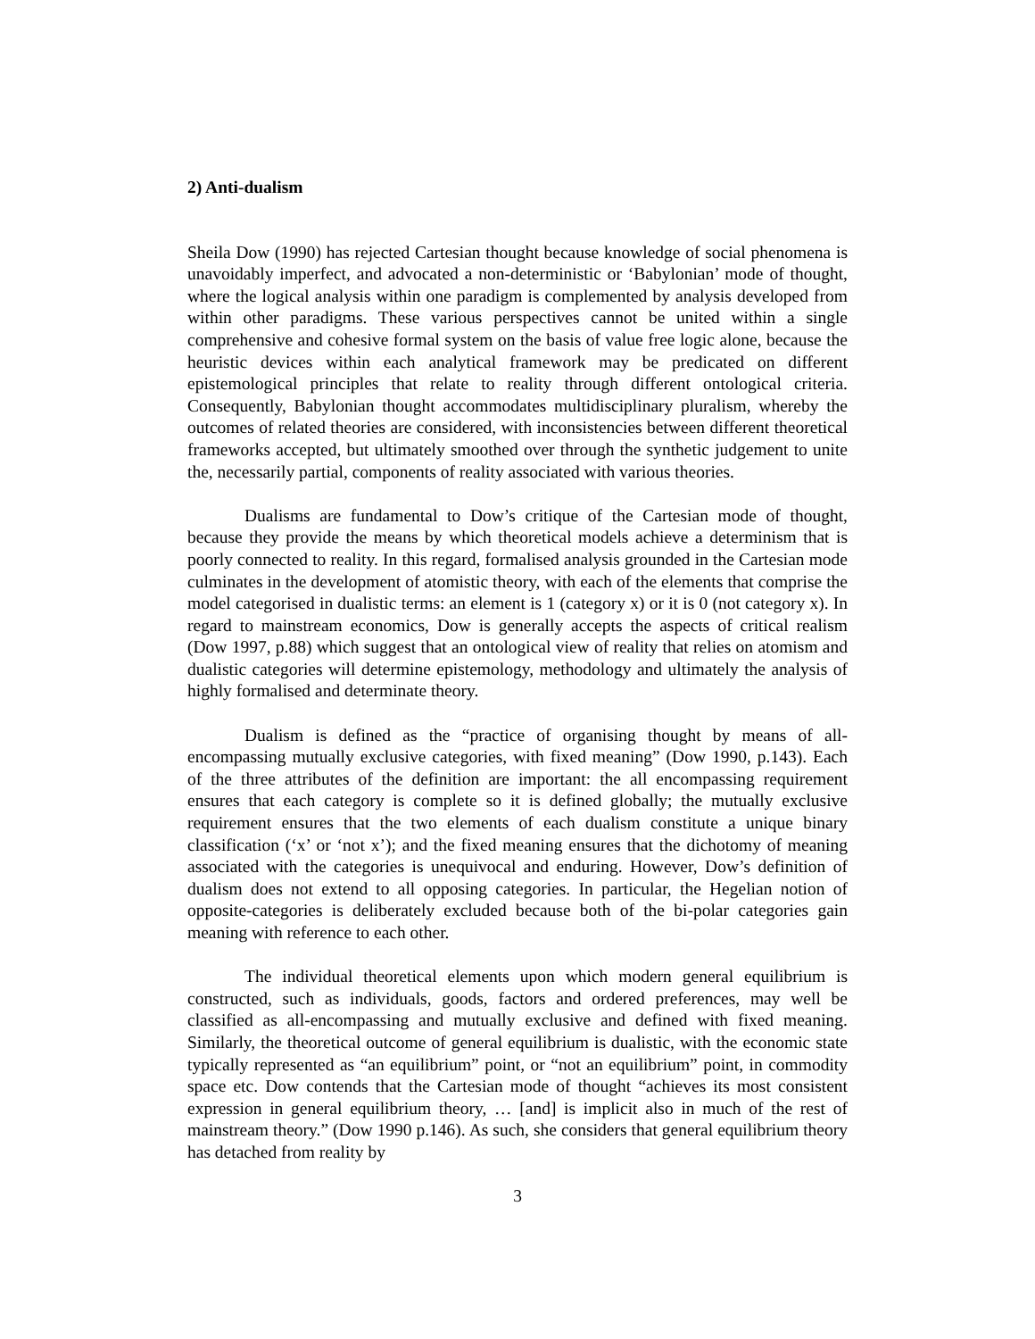2) Anti-dualism
Sheila Dow (1990) has rejected Cartesian thought because knowledge of social phenomena is unavoidably imperfect, and advocated a non-deterministic or ‘Babylonian’ mode of thought, where the logical analysis within one paradigm is complemented by analysis developed from within other paradigms. These various perspectives cannot be united within a single comprehensive and cohesive formal system on the basis of value free logic alone, because the heuristic devices within each analytical framework may be predicated on different epistemological principles that relate to reality through different ontological criteria. Consequently, Babylonian thought accommodates multidisciplinary pluralism, whereby the outcomes of related theories are considered, with inconsistencies between different theoretical frameworks accepted, but ultimately smoothed over through the synthetic judgement to unite the, necessarily partial, components of reality associated with various theories.
Dualisms are fundamental to Dow’s critique of the Cartesian mode of thought, because they provide the means by which theoretical models achieve a determinism that is poorly connected to reality. In this regard, formalised analysis grounded in the Cartesian mode culminates in the development of atomistic theory, with each of the elements that comprise the model categorised in dualistic terms: an element is 1 (category x) or it is 0 (not category x). In regard to mainstream economics, Dow is generally accepts the aspects of critical realism (Dow 1997, p.88) which suggest that an ontological view of reality that relies on atomism and dualistic categories will determine epistemology, methodology and ultimately the analysis of highly formalised and determinate theory.
Dualism is defined as the “practice of organising thought by means of all-encompassing mutually exclusive categories, with fixed meaning” (Dow 1990, p.143). Each of the three attributes of the definition are important: the all encompassing requirement ensures that each category is complete so it is defined globally; the mutually exclusive requirement ensures that the two elements of each dualism constitute a unique binary classification (‘x’ or ‘not x’); and the fixed meaning ensures that the dichotomy of meaning associated with the categories is unequivocal and enduring. However, Dow’s definition of dualism does not extend to all opposing categories. In particular, the Hegelian notion of opposite-categories is deliberately excluded because both of the bi-polar categories gain meaning with reference to each other.
The individual theoretical elements upon which modern general equilibrium is constructed, such as individuals, goods, factors and ordered preferences, may well be classified as all-encompassing and mutually exclusive and defined with fixed meaning. Similarly, the theoretical outcome of general equilibrium is dualistic, with the economic state typically represented as “an equilibrium” point, or “not an equilibrium” point, in commodity space etc. Dow contends that the Cartesian mode of thought “achieves its most consistent expression in general equilibrium theory, … [and] is implicit also in much of the rest of mainstream theory.” (Dow 1990 p.146). As such, she considers that general equilibrium theory has detached from reality by
3